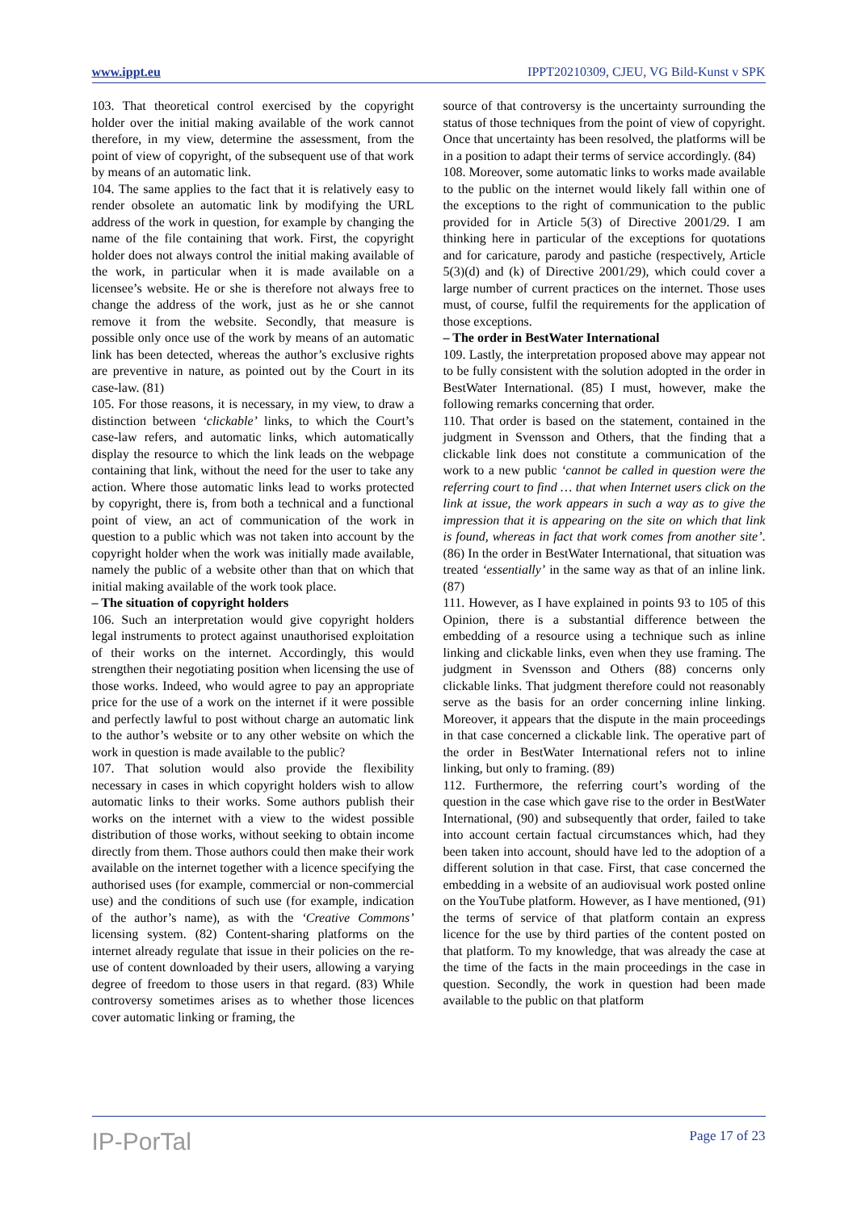www.ippt.eu IPPT20210309, CJEU, VG Bild-Kunst v SPK
103. That theoretical control exercised by the copyright holder over the initial making available of the work cannot therefore, in my view, determine the assessment, from the point of view of copyright, of the subsequent use of that work by means of an automatic link.
104. The same applies to the fact that it is relatively easy to render obsolete an automatic link by modifying the URL address of the work in question, for example by changing the name of the file containing that work. First, the copyright holder does not always control the initial making available of the work, in particular when it is made available on a licensee’s website. He or she is therefore not always free to change the address of the work, just as he or she cannot remove it from the website. Secondly, that measure is possible only once use of the work by means of an automatic link has been detected, whereas the author’s exclusive rights are preventive in nature, as pointed out by the Court in its case-law. (81)
105. For those reasons, it is necessary, in my view, to draw a distinction between ‘clickable’ links, to which the Court’s case-law refers, and automatic links, which automatically display the resource to which the link leads on the webpage containing that link, without the need for the user to take any action. Where those automatic links lead to works protected by copyright, there is, from both a technical and a functional point of view, an act of communication of the work in question to a public which was not taken into account by the copyright holder when the work was initially made available, namely the public of a website other than that on which that initial making available of the work took place.
– The situation of copyright holders
106. Such an interpretation would give copyright holders legal instruments to protect against unauthorised exploitation of their works on the internet. Accordingly, this would strengthen their negotiating position when licensing the use of those works. Indeed, who would agree to pay an appropriate price for the use of a work on the internet if it were possible and perfectly lawful to post without charge an automatic link to the author’s website or to any other website on which the work in question is made available to the public?
107. That solution would also provide the flexibility necessary in cases in which copyright holders wish to allow automatic links to their works. Some authors publish their works on the internet with a view to the widest possible distribution of those works, without seeking to obtain income directly from them. Those authors could then make their work available on the internet together with a licence specifying the authorised uses (for example, commercial or non-commercial use) and the conditions of such use (for example, indication of the author’s name), as with the ‘Creative Commons’ licensing system. (82) Content-sharing platforms on the internet already regulate that issue in their policies on the re-use of content downloaded by their users, allowing a varying degree of freedom to those users in that regard. (83) While controversy sometimes arises as to whether those licences cover automatic linking or framing, the
source of that controversy is the uncertainty surrounding the status of those techniques from the point of view of copyright. Once that uncertainty has been resolved, the platforms will be in a position to adapt their terms of service accordingly. (84)
108. Moreover, some automatic links to works made available to the public on the internet would likely fall within one of the exceptions to the right of communication to the public provided for in Article 5(3) of Directive 2001/29. I am thinking here in particular of the exceptions for quotations and for caricature, parody and pastiche (respectively, Article 5(3)(d) and (k) of Directive 2001/29), which could cover a large number of current practices on the internet. Those uses must, of course, fulfil the requirements for the application of those exceptions.
– The order in BestWater International
109. Lastly, the interpretation proposed above may appear not to be fully consistent with the solution adopted in the order in BestWater International. (85) I must, however, make the following remarks concerning that order.
110. That order is based on the statement, contained in the judgment in Svensson and Others, that the finding that a clickable link does not constitute a communication of the work to a new public ‘cannot be called in question were the referring court to find … that when Internet users click on the link at issue, the work appears in such a way as to give the impression that it is appearing on the site on which that link is found, whereas in fact that work comes from another site’. (86) In the order in BestWater International, that situation was treated ‘essentially’ in the same way as that of an inline link. (87)
111. However, as I have explained in points 93 to 105 of this Opinion, there is a substantial difference between the embedding of a resource using a technique such as inline linking and clickable links, even when they use framing. The judgment in Svensson and Others (88) concerns only clickable links. That judgment therefore could not reasonably serve as the basis for an order concerning inline linking. Moreover, it appears that the dispute in the main proceedings in that case concerned a clickable link. The operative part of the order in BestWater International refers not to inline linking, but only to framing. (89)
112. Furthermore, the referring court’s wording of the question in the case which gave rise to the order in BestWater International, (90) and subsequently that order, failed to take into account certain factual circumstances which, had they been taken into account, should have led to the adoption of a different solution in that case. First, that case concerned the embedding in a website of an audiovisual work posted online on the YouTube platform. However, as I have mentioned, (91) the terms of service of that platform contain an express licence for the use by third parties of the content posted on that platform. To my knowledge, that was already the case at the time of the facts in the main proceedings in the case in question. Secondly, the work in question had been made available to the public on that platform
IP-PorTal Page 17 of 23